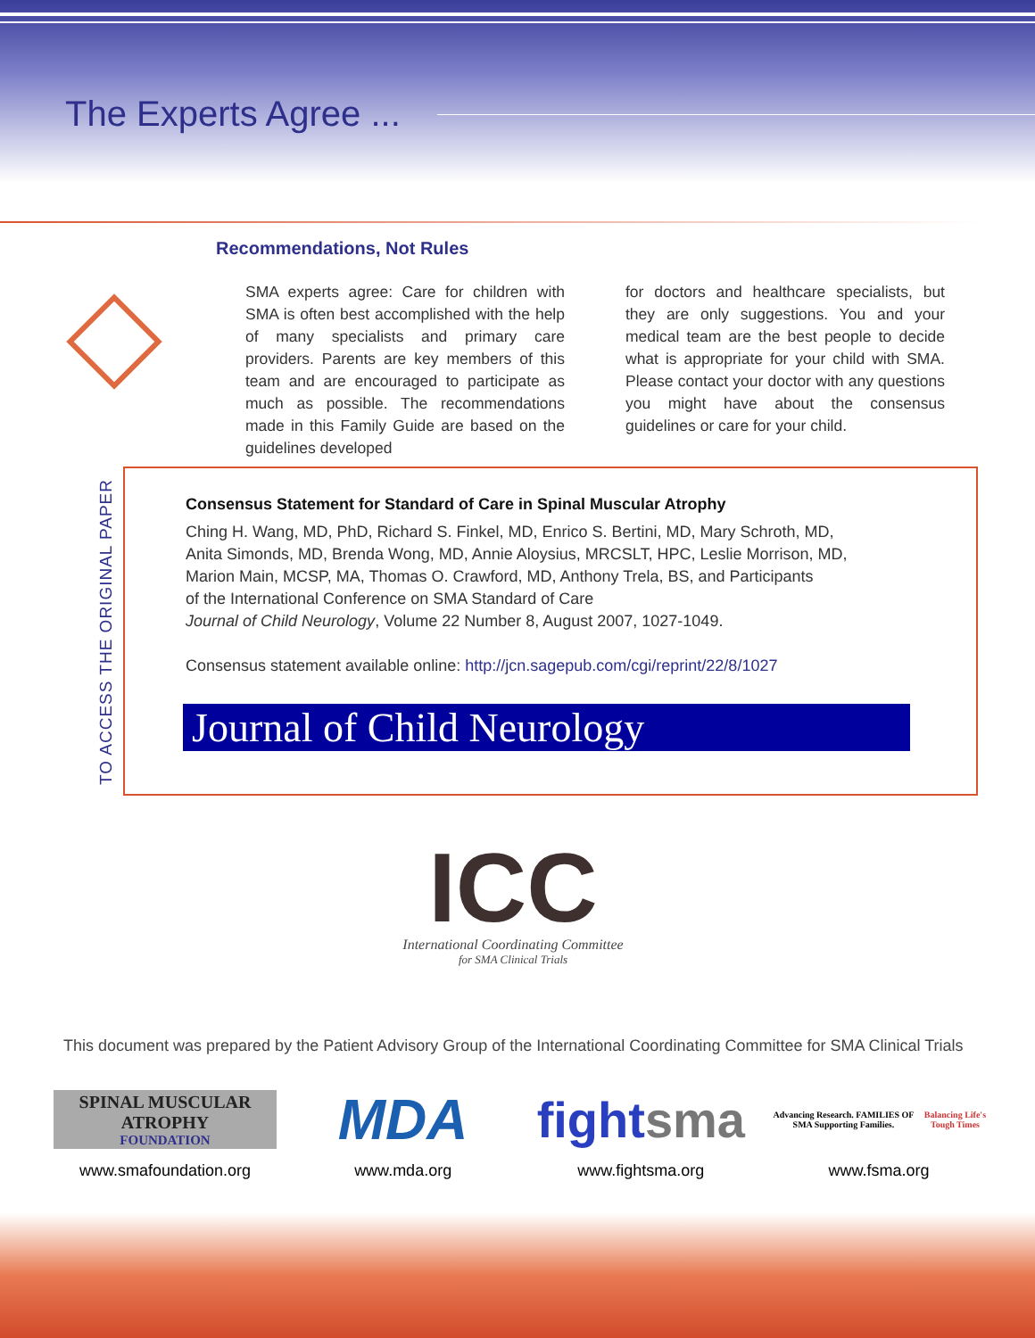The Experts Agree ...
Recommendations, Not Rules
SMA experts agree: Care for children with SMA is often best accomplished with the help of many specialists and primary care providers. Parents are key members of this team and are encouraged to participate as much as possible. The recommendations made in this Family Guide are based on the guidelines developed
for doctors and healthcare specialists, but they are only suggestions. You and your medical team are the best people to decide what is appropriate for your child with SMA. Please contact your doctor with any questions you might have about the consensus guidelines or care for your child.
TO ACCESS THE ORIGINAL PAPER
Consensus Statement for Standard of Care in Spinal Muscular Atrophy
Ching H. Wang, MD, PhD, Richard S. Finkel, MD, Enrico S. Bertini, MD, Mary Schroth, MD,
Anita Simonds, MD, Brenda Wong, MD, Annie Aloysius, MRCSLT, HPC, Leslie Morrison, MD,
Marion Main, MCSP, MA, Thomas O. Crawford, MD, Anthony Trela, BS, and Participants
of the International Conference on SMA Standard of Care
Journal of Child Neurology, Volume 22 Number 8, August 2007, 1027-1049.
Consensus statement available online: http://jcn.sagepub.com/cgi/reprint/22/8/1027
Journal of Child Neurology
ICC
International Coordinating Committee
for SMA Clinical Trials
This document was prepared by the Patient Advisory Group of the International Coordinating Committee for SMA Clinical Trials
SPINAL MUSCULAR ATROPHY
FOUNDATION
www.smafoundation.org
MDA
www.mda.org
fight sma
www.fightsma.org
Advancing Research. FAMILIES OF SMA Supporting Families.
Balancing Life's Tough Times
www.fsma.org